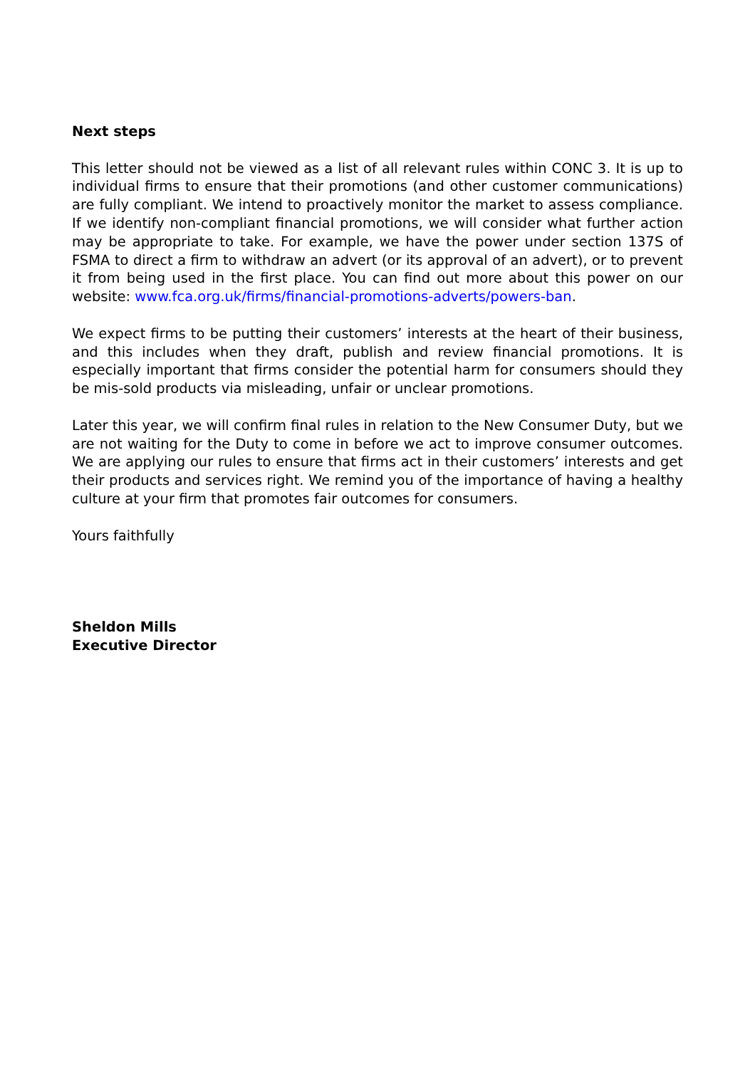Next steps
This letter should not be viewed as a list of all relevant rules within CONC 3. It is up to individual firms to ensure that their promotions (and other customer communications) are fully compliant. We intend to proactively monitor the market to assess compliance. If we identify non-compliant financial promotions, we will consider what further action may be appropriate to take. For example, we have the power under section 137S of FSMA to direct a firm to withdraw an advert (or its approval of an advert), or to prevent it from being used in the first place. You can find out more about this power on our website: www.fca.org.uk/firms/financial-promotions-adverts/powers-ban.
We expect firms to be putting their customers’ interests at the heart of their business, and this includes when they draft, publish and review financial promotions. It is especially important that firms consider the potential harm for consumers should they be mis-sold products via misleading, unfair or unclear promotions.
Later this year, we will confirm final rules in relation to the New Consumer Duty, but we are not waiting for the Duty to come in before we act to improve consumer outcomes. We are applying our rules to ensure that firms act in their customers’ interests and get their products and services right. We remind you of the importance of having a healthy culture at your firm that promotes fair outcomes for consumers.
Yours faithfully
Sheldon Mills
Executive Director